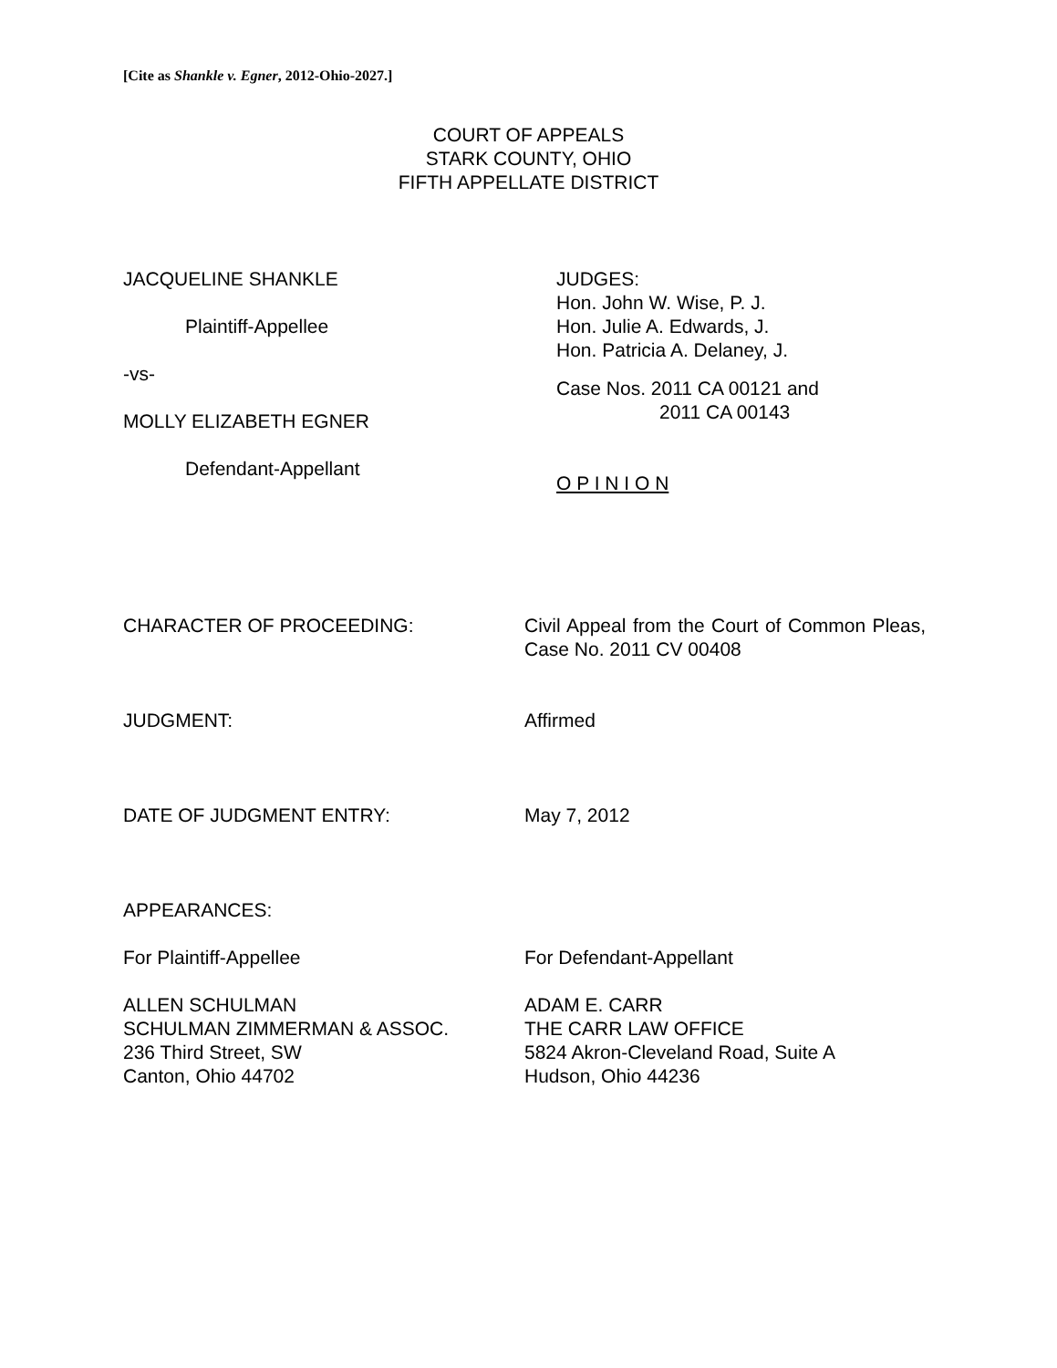[Cite as Shankle v. Egner, 2012-Ohio-2027.]
COURT OF APPEALS
STARK COUNTY, OHIO
FIFTH APPELLATE DISTRICT
JACQUELINE SHANKLE
Plaintiff-Appellee
-vs-
MOLLY ELIZABETH EGNER
Defendant-Appellant
JUDGES:
Hon. John W. Wise, P. J.
Hon. Julie A. Edwards, J.
Hon. Patricia A. Delaney, J.
Case Nos. 2011 CA 00121 and
2011 CA 00143
O P I N I O N
CHARACTER OF PROCEEDING: Civil Appeal from the Court of Common Pleas, Case No. 2011 CV 00408
JUDGMENT: Affirmed
DATE OF JUDGMENT ENTRY: May 7, 2012
APPEARANCES:
For Plaintiff-Appellee For Defendant-Appellant
ALLEN SCHULMAN
SCHULMAN ZIMMERMAN & ASSOC.
236 Third Street, SW
Canton, Ohio 44702
ADAM E. CARR
THE CARR LAW OFFICE
5824 Akron-Cleveland Road, Suite A
Hudson, Ohio 44236